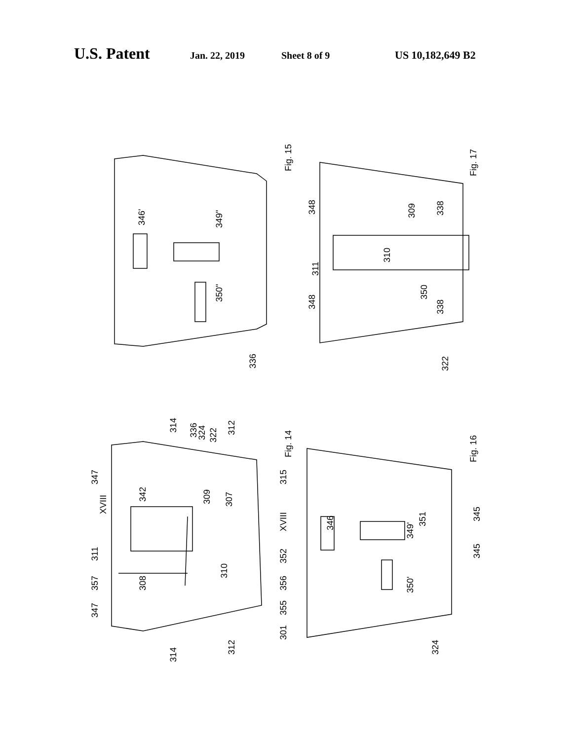U.S. Patent Jan. 22, 2019 Sheet 8 of 9 US 10,182,649 B2
Fig. 15
Fig. 17
Fig. 14
Fig. 16
346'
349"
350"
336
348
348
309
338
310
311
350
338
322
314
336
324
322
312
347
XVIII
342
309
307
315
XVIII
311
357
347
308
310
352
356
355
301
314
312
346
349'
351
345
345
350'
324